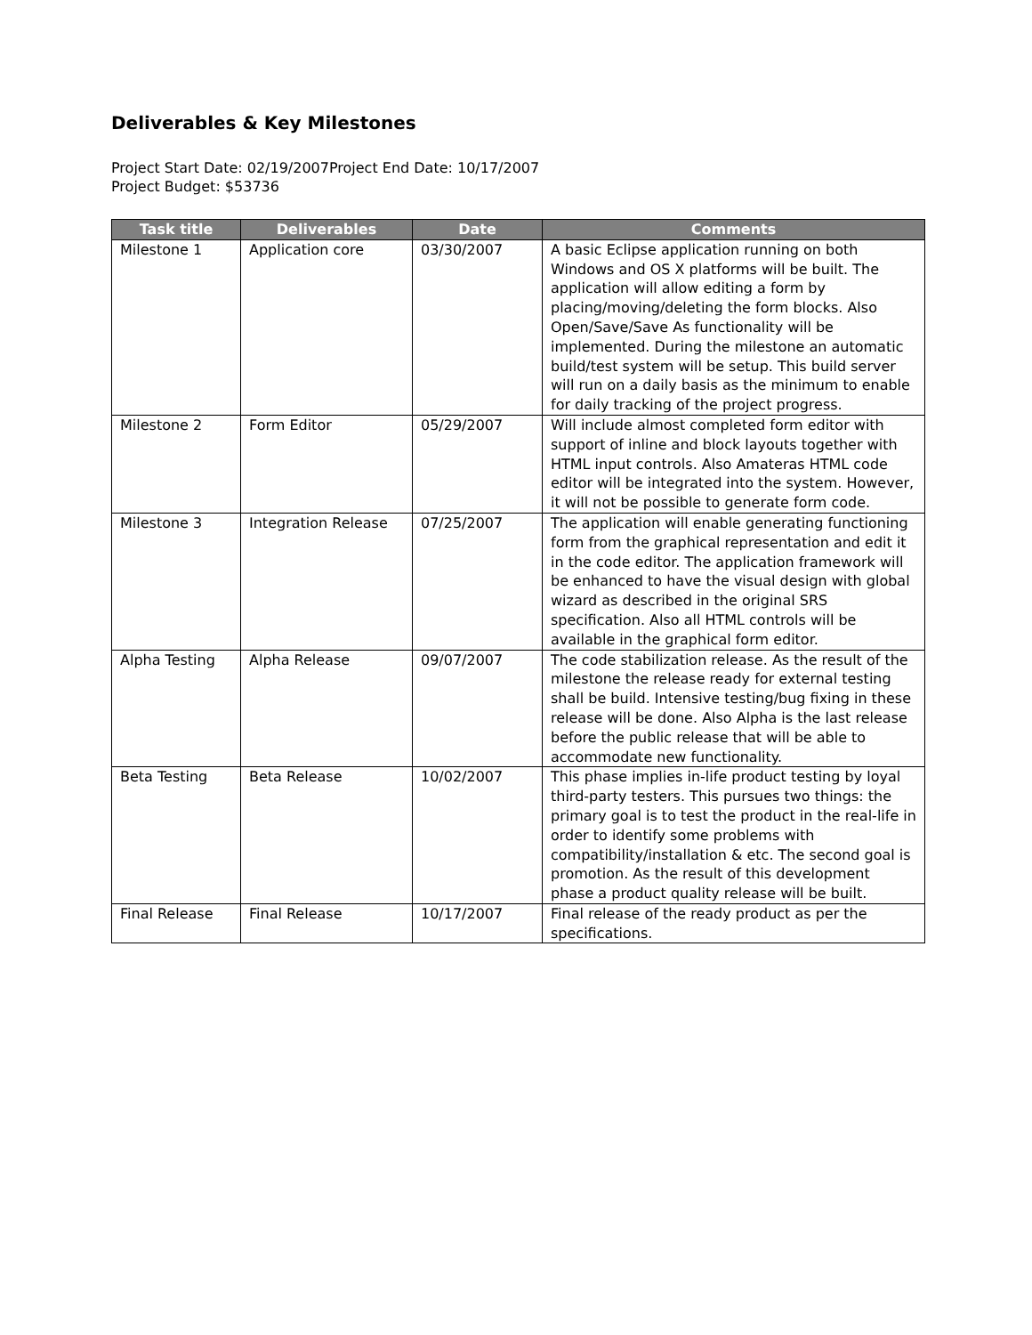Deliverables & Key Milestones
Project Start Date: 02/19/2007Project End Date: 10/17/2007
Project Budget: $53736
| Task title | Deliverables | Date | Comments |
| --- | --- | --- | --- |
| Milestone 1 | Application core | 03/30/2007 | A basic Eclipse application running on both Windows and OS X platforms will be built. The application will allow editing a form by placing/moving/deleting the form blocks. Also Open/Save/Save As functionality will be implemented. During the milestone an automatic build/test system will be setup. This build server will run on a daily basis as the minimum to enable for daily tracking of the project progress. |
| Milestone 2 | Form Editor | 05/29/2007 | Will include almost completed form editor with support of inline and block layouts together with HTML input controls. Also Amateras HTML code editor will be integrated into the system. However, it will not be possible to generate form code. |
| Milestone 3 | Integration Release | 07/25/2007 | The application will enable generating functioning form from the graphical representation and edit it in the code editor. The application framework will be enhanced to have the visual design with global wizard as described in the original SRS specification. Also all HTML controls will be available in the graphical form editor. |
| Alpha Testing | Alpha Release | 09/07/2007 | The code stabilization release. As the result of the milestone the release ready for external testing shall be build. Intensive testing/bug fixing in these release will be done. Also Alpha is the last release before the public release that will be able to accommodate new functionality. |
| Beta Testing | Beta Release | 10/02/2007 | This phase implies in-life product testing by loyal third-party testers. This pursues two things: the primary goal is to test the product in the real-life in order to identify some problems with compatibility/installation & etc. The second goal is promotion. As the result of this development phase a product quality release will be built. |
| Final Release | Final Release | 10/17/2007 | Final release of the ready product as per the specifications. |